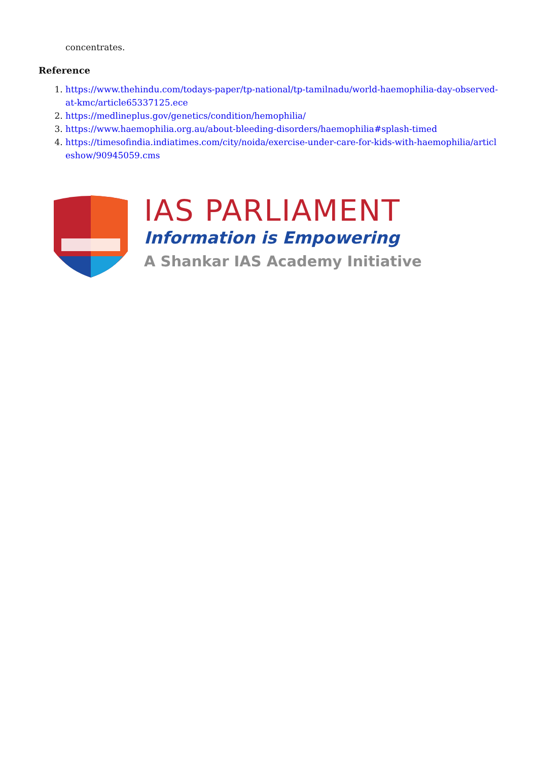concentrates.
Reference
1. https://www.thehindu.com/todays-paper/tp-national/tp-tamilnadu/world-haemophilia-day-observed-at-kmc/article65337125.ece
2. https://medlineplus.gov/genetics/condition/hemophilia/
3. https://www.haemophilia.org.au/about-bleeding-disorders/haemophilia#splash-timed
4. https://timesofindia.indiatimes.com/city/noida/exercise-under-care-for-kids-with-haemophilia/articleshow/90945059.cms
IAS PARLIAMENT
Information is Empowering
A Shankar IAS Academy Initiative